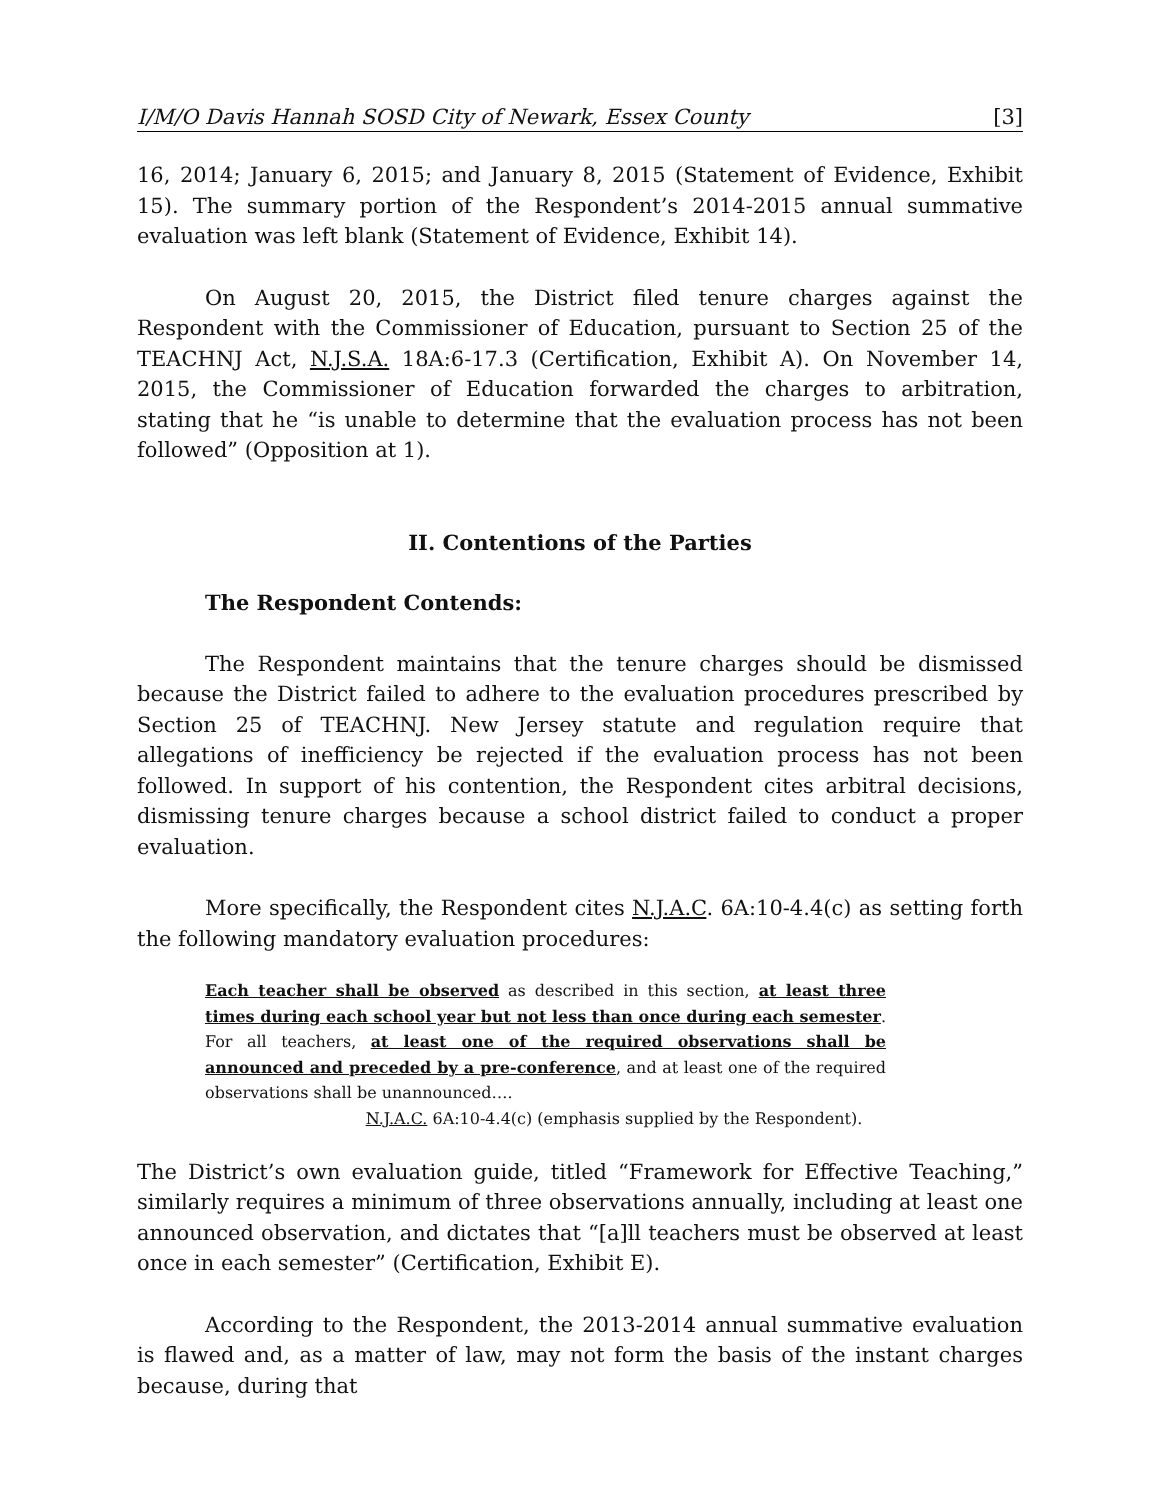I/M/O Davis Hannah SOSD City of Newark, Essex County [3]
16, 2014; January 6, 2015; and January 8, 2015 (Statement of Evidence, Exhibit 15). The summary portion of the Respondent’s 2014-2015 annual summative evaluation was left blank (Statement of Evidence, Exhibit 14).
On August 20, 2015, the District filed tenure charges against the Respondent with the Commissioner of Education, pursuant to Section 25 of the TEACHNJ Act, N.J.S.A. 18A:6-17.3 (Certification, Exhibit A). On November 14, 2015, the Commissioner of Education forwarded the charges to arbitration, stating that he “is unable to determine that the evaluation process has not been followed” (Opposition at 1).
II. Contentions of the Parties
The Respondent Contends:
The Respondent maintains that the tenure charges should be dismissed because the District failed to adhere to the evaluation procedures prescribed by Section 25 of TEACHNJ. New Jersey statute and regulation require that allegations of inefficiency be rejected if the evaluation process has not been followed. In support of his contention, the Respondent cites arbitral decisions, dismissing tenure charges because a school district failed to conduct a proper evaluation.
More specifically, the Respondent cites N.J.A.C. 6A:10-4.4(c) as setting forth the following mandatory evaluation procedures:
Each teacher shall be observed as described in this section, at least three times during each school year but not less than once during each semester. For all teachers, at least one of the required observations shall be announced and preceded by a pre-conference, and at least one of the required observations shall be unannounced….
N.J.A.C. 6A:10-4.4(c) (emphasis supplied by the Respondent).
The District’s own evaluation guide, titled “Framework for Effective Teaching,” similarly requires a minimum of three observations annually, including at least one announced observation, and dictates that “[a]ll teachers must be observed at least once in each semester” (Certification, Exhibit E).
According to the Respondent, the 2013-2014 annual summative evaluation is flawed and, as a matter of law, may not form the basis of the instant charges because, during that